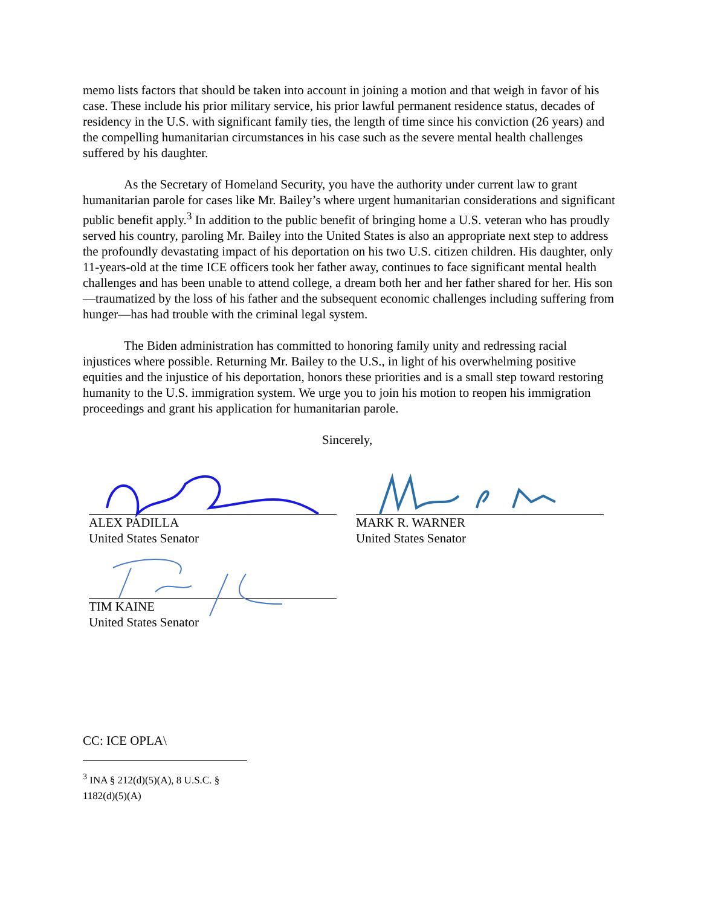memo lists factors that should be taken into account in joining a motion and that weigh in favor of his case. These include his prior military service, his prior lawful permanent residence status, decades of residency in the U.S. with significant family ties, the length of time since his conviction (26 years) and the compelling humanitarian circumstances in his case such as the severe mental health challenges suffered by his daughter.
As the Secretary of Homeland Security, you have the authority under current law to grant humanitarian parole for cases like Mr. Bailey’s where urgent humanitarian considerations and significant public benefit apply.<sup>3</sup> In addition to the public benefit of bringing home a U.S. veteran who has proudly served his country, paroling Mr. Bailey into the United States is also an appropriate next step to address the profoundly devastating impact of his deportation on his two U.S. citizen children. His daughter, only 11-years-old at the time ICE officers took her father away, continues to face significant mental health challenges and has been unable to attend college, a dream both her and her father shared for her. His son—traumatized by the loss of his father and the subsequent economic challenges including suffering from hunger—has had trouble with the criminal legal system.
The Biden administration has committed to honoring family unity and redressing racial injustices where possible. Returning Mr. Bailey to the U.S., in light of his overwhelming positive equities and the injustice of his deportation, honors these priorities and is a small step toward restoring humanity to the U.S. immigration system. We urge you to join his motion to reopen his immigration proceedings and grant his application for humanitarian parole.
Sincerely,
ALEX PADILLA
United States Senator
MARK R. WARNER
United States Senator
TIM KAINE
United States Senator
CC: ICE OPLA\
<sup>3</sup> INA § 212(d)(5)(A), 8 U.S.C. § 1182(d)(5)(A)